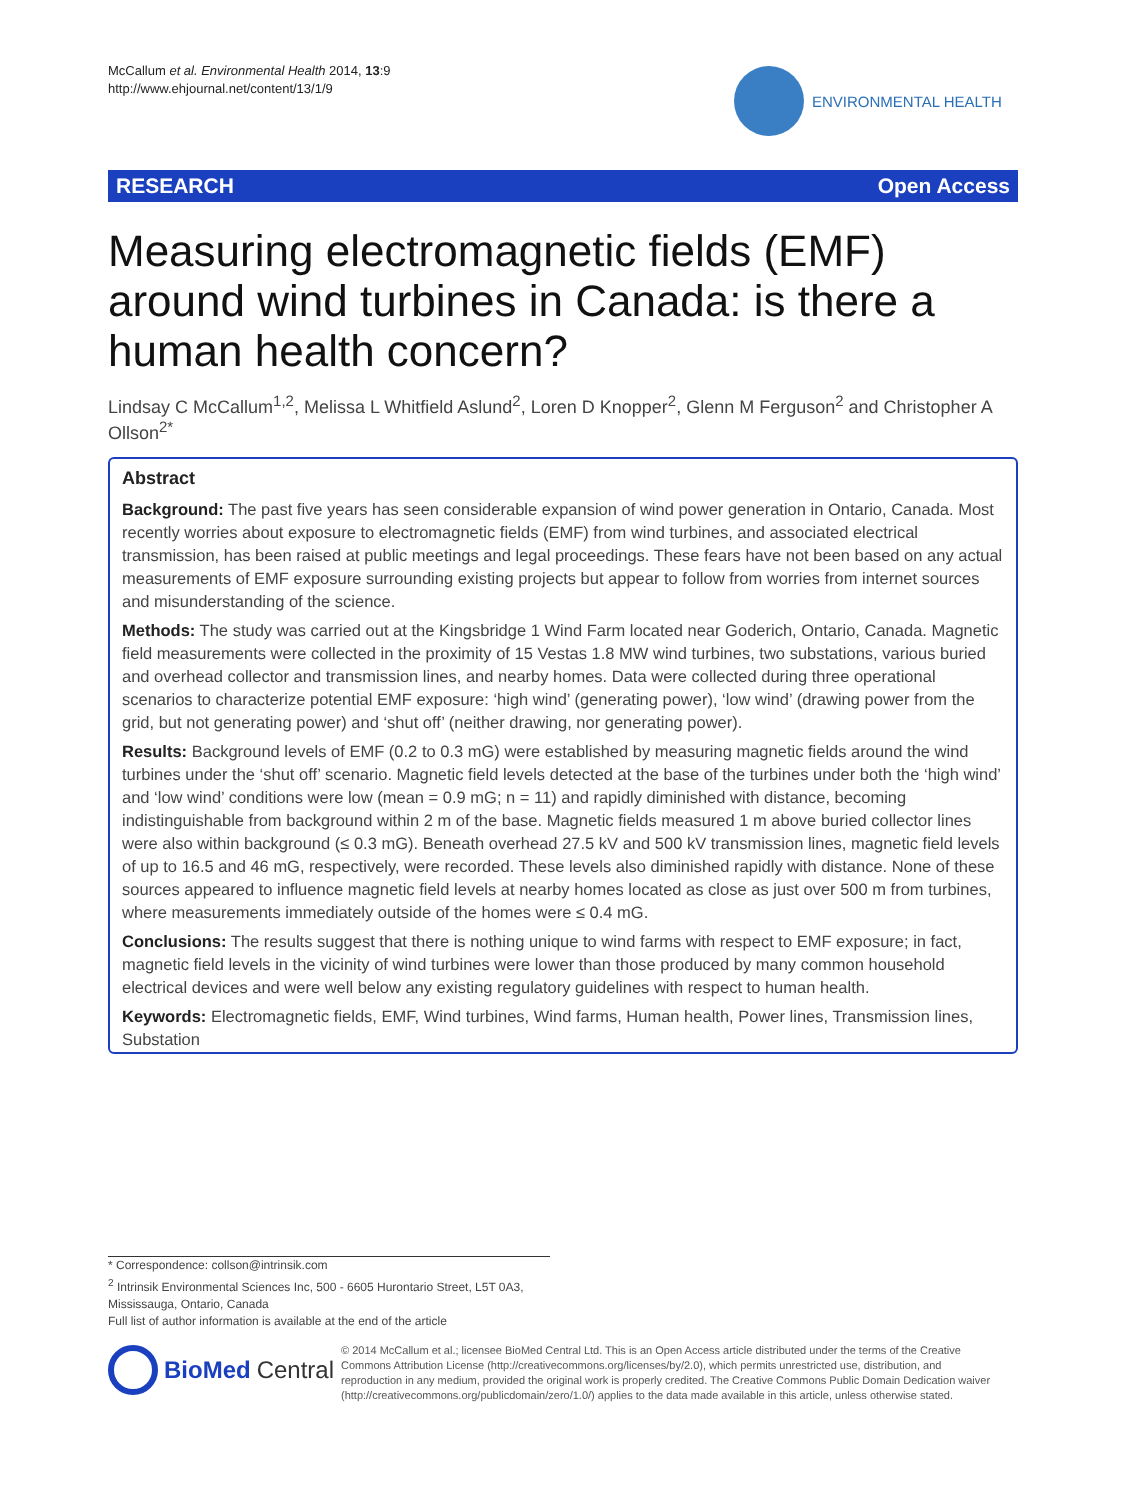McCallum et al. Environmental Health 2014, 13:9
http://www.ehjournal.net/content/13/1/9
ENVIRONMENTAL HEALTH
RESEARCH Open Access
Measuring electromagnetic fields (EMF) around wind turbines in Canada: is there a human health concern?
Lindsay C McCallum<sup>1,2</sup>, Melissa L Whitfield Aslund<sup>2</sup>, Loren D Knopper<sup>2</sup>, Glenn M Ferguson<sup>2</sup> and Christopher A Ollson<sup>2*</sup>
Abstract
Background: The past five years has seen considerable expansion of wind power generation in Ontario, Canada. Most recently worries about exposure to electromagnetic fields (EMF) from wind turbines, and associated electrical transmission, has been raised at public meetings and legal proceedings. These fears have not been based on any actual measurements of EMF exposure surrounding existing projects but appear to follow from worries from internet sources and misunderstanding of the science.
Methods: The study was carried out at the Kingsbridge 1 Wind Farm located near Goderich, Ontario, Canada. Magnetic field measurements were collected in the proximity of 15 Vestas 1.8 MW wind turbines, two substations, various buried and overhead collector and transmission lines, and nearby homes. Data were collected during three operational scenarios to characterize potential EMF exposure: ‘high wind’ (generating power), ‘low wind’ (drawing power from the grid, but not generating power) and ‘shut off’ (neither drawing, nor generating power).
Results: Background levels of EMF (0.2 to 0.3 mG) were established by measuring magnetic fields around the wind turbines under the ‘shut off’ scenario. Magnetic field levels detected at the base of the turbines under both the ‘high wind’ and ‘low wind’ conditions were low (mean = 0.9 mG; n = 11) and rapidly diminished with distance, becoming indistinguishable from background within 2 m of the base. Magnetic fields measured 1 m above buried collector lines were also within background (≤ 0.3 mG). Beneath overhead 27.5 kV and 500 kV transmission lines, magnetic field levels of up to 16.5 and 46 mG, respectively, were recorded. These levels also diminished rapidly with distance. None of these sources appeared to influence magnetic field levels at nearby homes located as close as just over 500 m from turbines, where measurements immediately outside of the homes were ≤ 0.4 mG.
Conclusions: The results suggest that there is nothing unique to wind farms with respect to EMF exposure; in fact, magnetic field levels in the vicinity of wind turbines were lower than those produced by many common household electrical devices and were well below any existing regulatory guidelines with respect to human health.
Keywords: Electromagnetic fields, EMF, Wind turbines, Wind farms, Human health, Power lines, Transmission lines, Substation
* Correspondence: collson@intrinsik.com
<sup>2</sup> Intrinsik Environmental Sciences Inc, 500 - 6605 Hurontario Street, L5T 0A3, Mississauga, Ontario, Canada
Full list of author information is available at the end of the article
BioMed Central
© 2014 McCallum et al.; licensee BioMed Central Ltd. This is an Open Access article distributed under the terms of the Creative Commons Attribution License (http://creativecommons.org/licenses/by/2.0), which permits unrestricted use, distribution, and reproduction in any medium, provided the original work is properly credited. The Creative Commons Public Domain Dedication waiver (http://creativecommons.org/publicdomain/zero/1.0/) applies to the data made available in this article, unless otherwise stated.